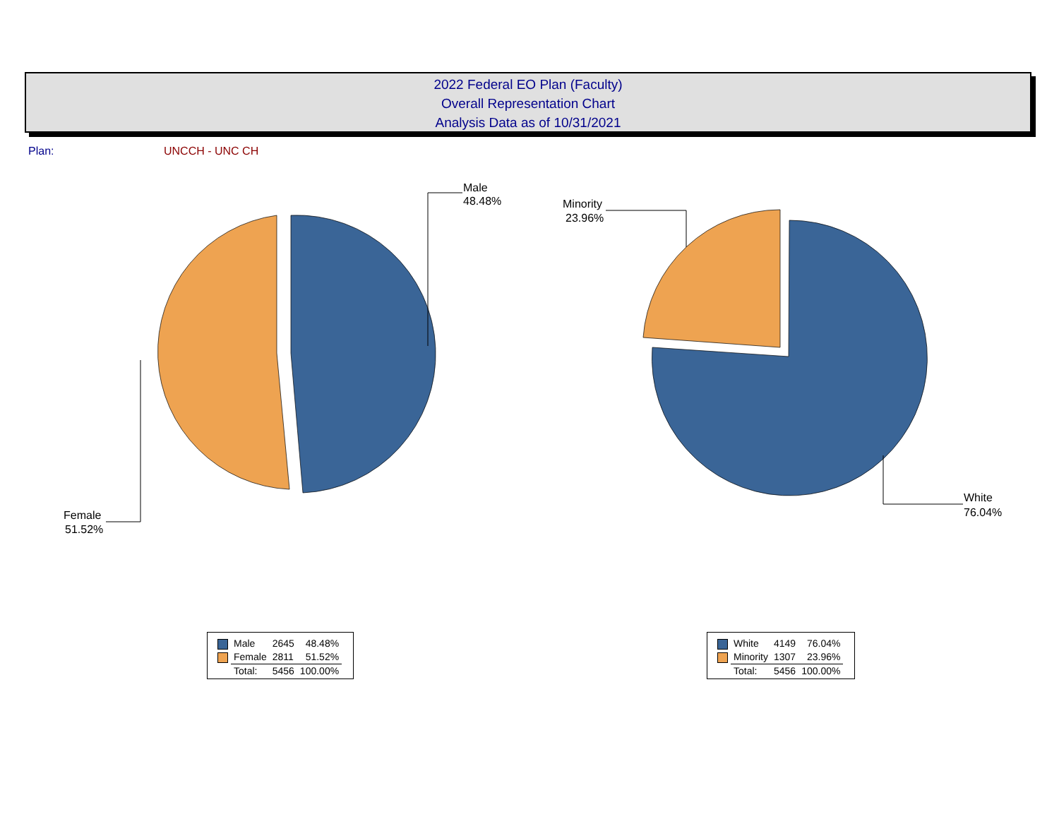2022 Federal EO Plan (Faculty)
Overall Representation Chart
Analysis Data as of 10/31/2021
Plan: UNCCH - UNC CH
Male
48.48%
Female
51.52%
Minority
23.96%
White
76.04%
| | Male | 2645 | 48.48% |
| | Female | 2811 | 51.52% |
| | Total: | 5456 | 100.00% |
| | White | 4149 | 76.04% |
| | Minority | 1307 | 23.96% |
| | Total: | 5456 | 100.00% |